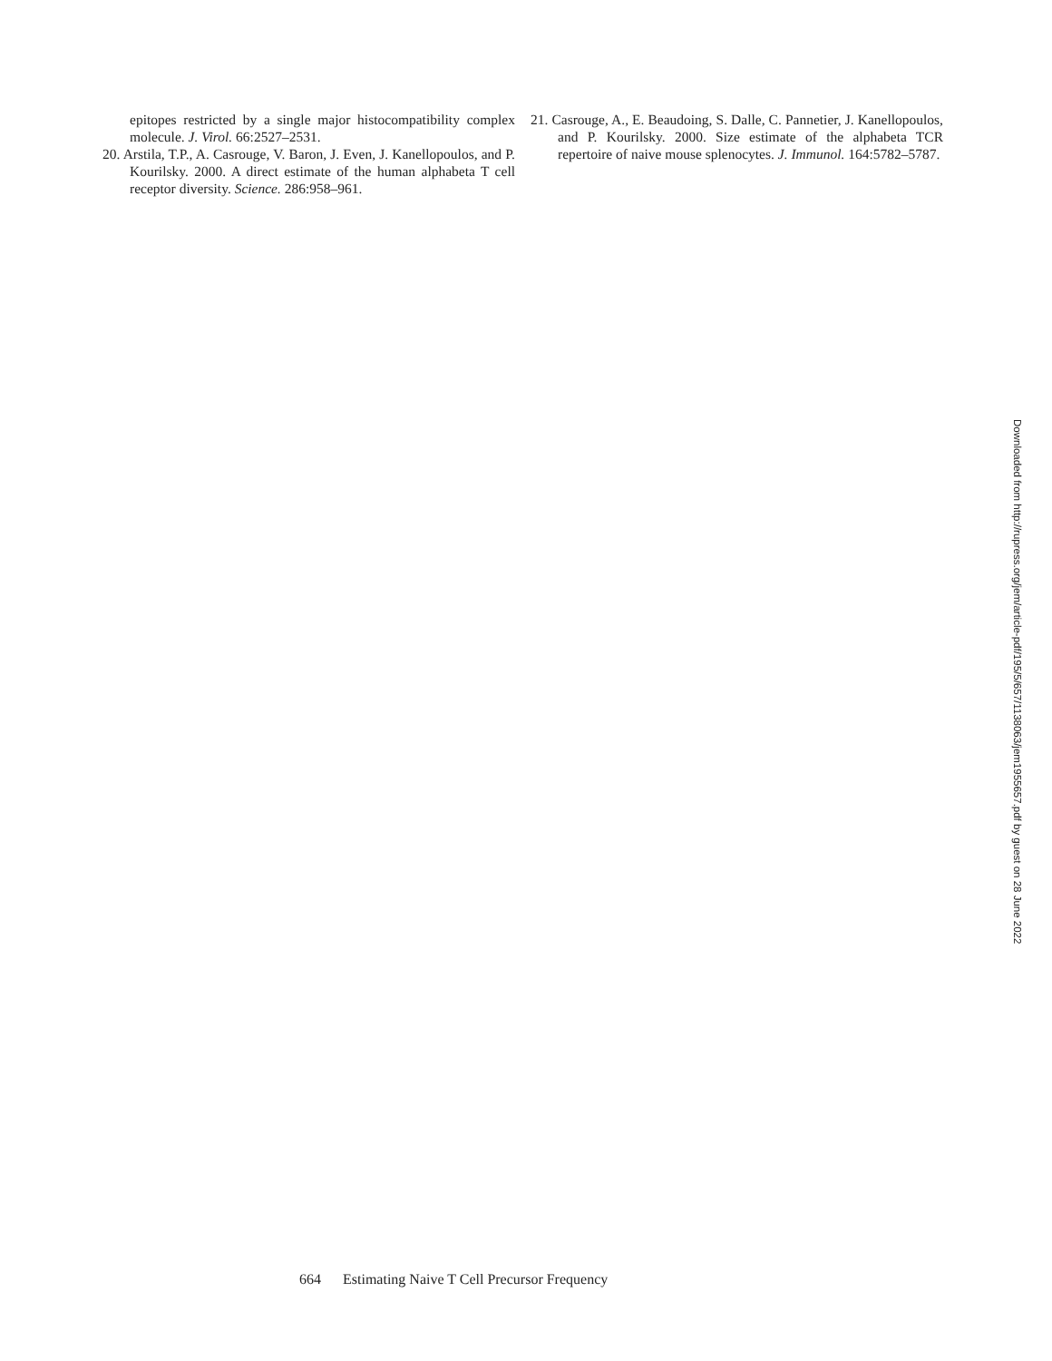epitopes restricted by a single major histocompatibility complex molecule. J. Virol. 66:2527–2531.
20. Arstila, T.P., A. Casrouge, V. Baron, J. Even, J. Kanellopoulos, and P. Kourilsky. 2000. A direct estimate of the human alphabeta T cell receptor diversity. Science. 286:958–961.
21. Casrouge, A., E. Beaudoing, S. Dalle, C. Pannetier, J. Kanellopoulos, and P. Kourilsky. 2000. Size estimate of the alphabeta TCR repertoire of naive mouse splenocytes. J. Immunol. 164:5782–5787.
Downloaded from http://rupress.org/jem/article-pdf/195/5/657/1138063/jem1955657.pdf by guest on 28 June 2022
664 Estimating Naive T Cell Precursor Frequency